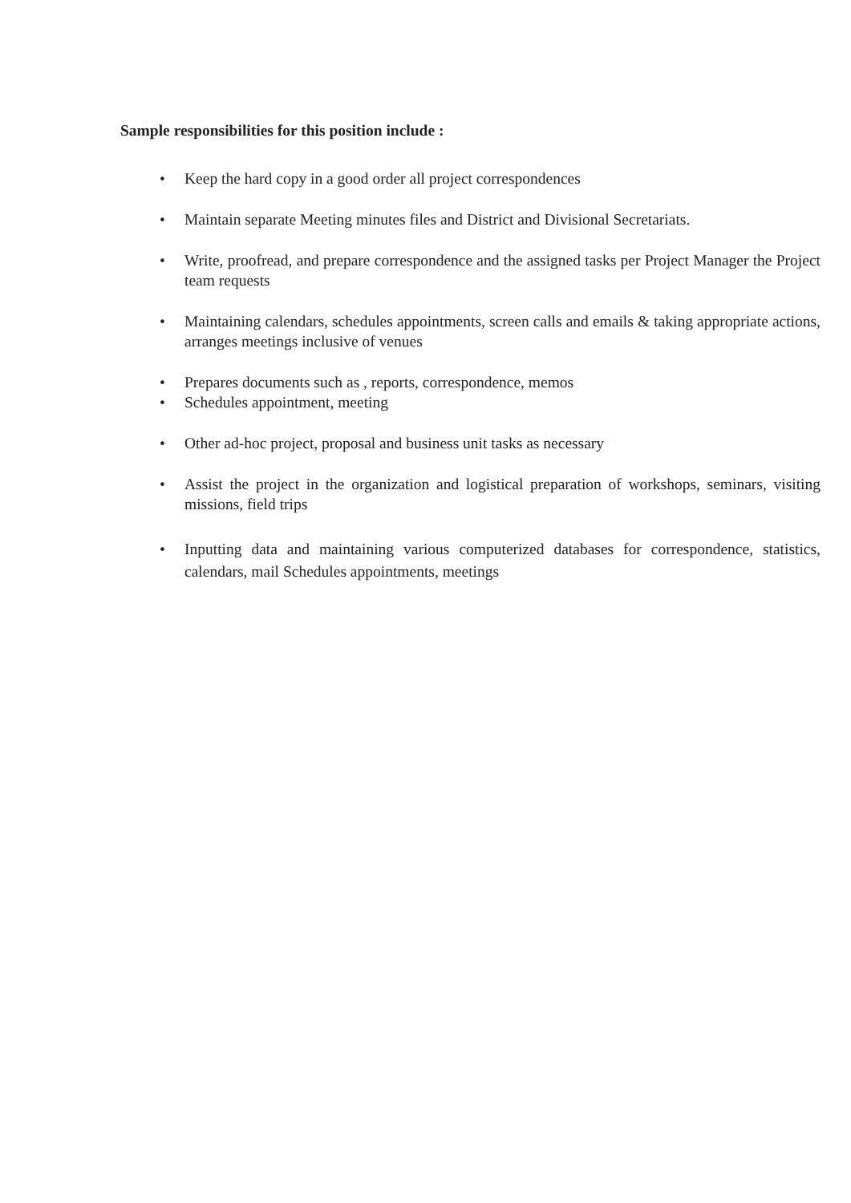Sample responsibilities for this position include :
• Keep the hard copy in a good order all project correspondences
• Maintain separate Meeting minutes files and District and Divisional Secretariats.
• Write, proofread, and prepare correspondence and the assigned tasks per Project Manager the Project team requests
• Maintaining calendars, schedules appointments, screen calls and emails & taking appropriate actions, arranges meetings inclusive of venues
• Prepares documents such as , reports, correspondence, memos
• Schedules appointment, meeting
• Other ad-hoc project, proposal and business unit tasks as necessary
• Assist the project in the organization and logistical preparation of workshops, seminars, visiting missions, field trips
• Inputting data and maintaining various computerized databases for correspondence, statistics, calendars, mail Schedules appointments, meetings